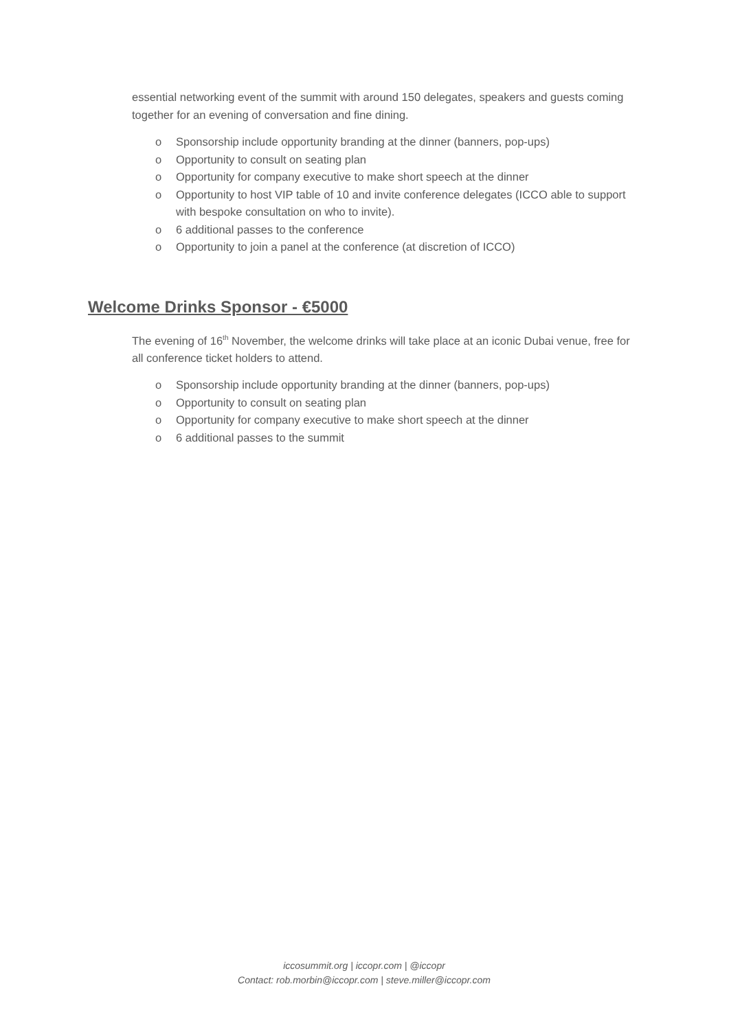essential networking event of the summit with around 150 delegates, speakers and guests coming together for an evening of conversation and fine dining.
o Sponsorship include opportunity branding at the dinner (banners, pop-ups)
o Opportunity to consult on seating plan
o Opportunity for company executive to make short speech at the dinner
o Opportunity to host VIP table of 10 and invite conference delegates (ICCO able to support with bespoke consultation on who to invite).
o 6 additional passes to the conference
o Opportunity to join a panel at the conference (at discretion of ICCO)
Welcome Drinks Sponsor - €5000
The evening of 16<sup>th</sup> November, the welcome drinks will take place at an iconic Dubai venue, free for all conference ticket holders to attend.
o Sponsorship include opportunity branding at the dinner (banners, pop-ups)
o Opportunity to consult on seating plan
o Opportunity for company executive to make short speech at the dinner
o 6 additional passes to the summit
iccosummit.org | iccopr.com | @iccopr
Contact: rob.morbin@iccopr.com | steve.miller@iccopr.com